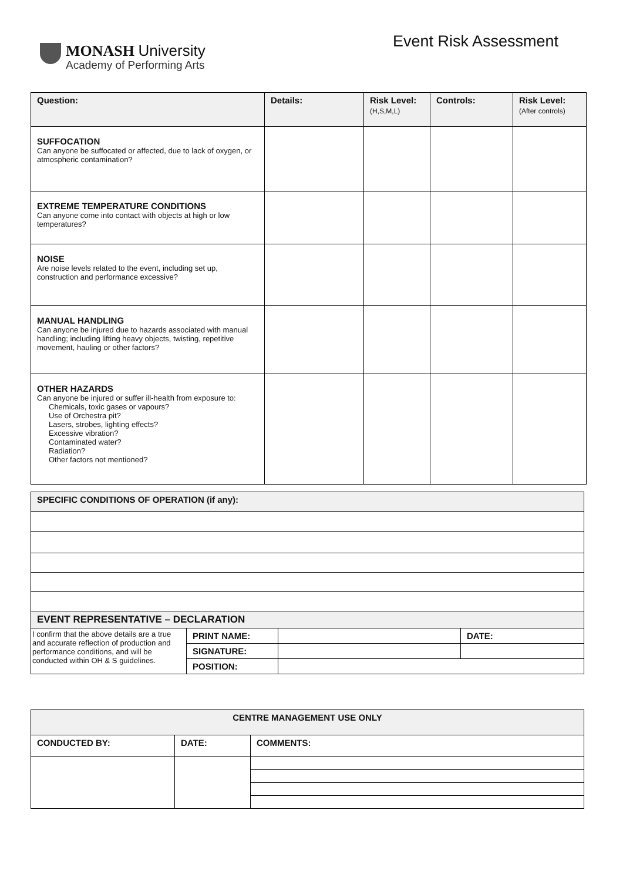MONASH University
Academy of Performing Arts
Event Risk Assessment
| Question: | Details: | Risk Level: (H,S,M,L) | Controls: | Risk Level: (After controls) |
| --- | --- | --- | --- | --- |
| SUFFOCATION Can anyone be suffocated or affected, due to lack of oxygen, or atmospheric contamination? | | | | |
| EXTREME TEMPERATURE CONDITIONS Can anyone come into contact with objects at high or low temperatures? | | | | |
| NOISE Are noise levels related to the event, including set up, construction and performance excessive? | | | | |
| MANUAL HANDLING Can anyone be injured due to hazards associated with manual handling; including lifting heavy objects, twisting, repetitive movement, hauling or other factors? | | | | |
| OTHER HAZARDS Can anyone be injured or suffer ill-health from exposure to: Chemicals, toxic gases or vapours? Use of Orchestra pit? Lasers, strobes, lighting effects? Excessive vibration? Contaminated water? Radiation? Other factors not mentioned? | | | | |
| SPECIFIC CONDITIONS OF OPERATION (if any): | | | |
| --- | --- | --- | --- |
| EVENT REPRESENTATIVE – DECLARATION | | | |
| I confirm that the above details are a true and accurate reflection of production and performance conditions, and will be conducted within OH & S guidelines. | PRINT NAME: | | DATE: |
| | SIGNATURE: | | |
| | POSITION: | | |
| CENTRE MANAGEMENT USE ONLY | | |
| --- | --- | --- |
| CONDUCTED BY: | DATE: | COMMENTS: |